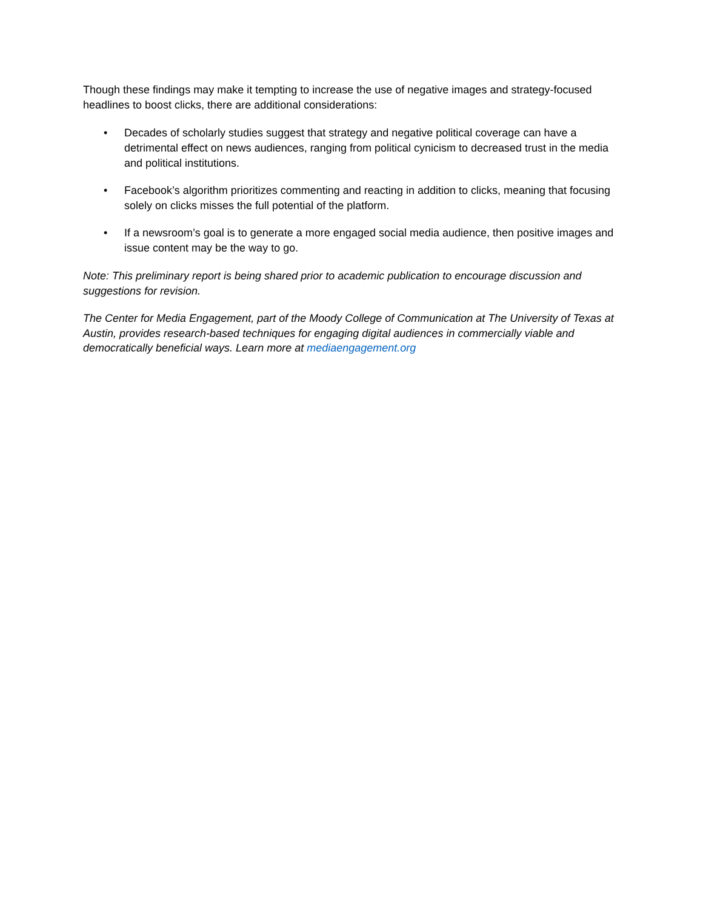Though these findings may make it tempting to increase the use of negative images and strategy-focused headlines to boost clicks, there are additional considerations:
• Decades of scholarly studies suggest that strategy and negative political coverage can have a detrimental effect on news audiences, ranging from political cynicism to decreased trust in the media and political institutions.
• Facebook’s algorithm prioritizes commenting and reacting in addition to clicks, meaning that focusing solely on clicks misses the full potential of the platform.
• If a newsroom’s goal is to generate a more engaged social media audience, then positive images and issue content may be the way to go.
Note: This preliminary report is being shared prior to academic publication to encourage discussion and suggestions for revision.
The Center for Media Engagement, part of the Moody College of Communication at The University of Texas at Austin, provides research-based techniques for engaging digital audiences in commercially viable and democratically beneficial ways. Learn more at mediaengagement.org